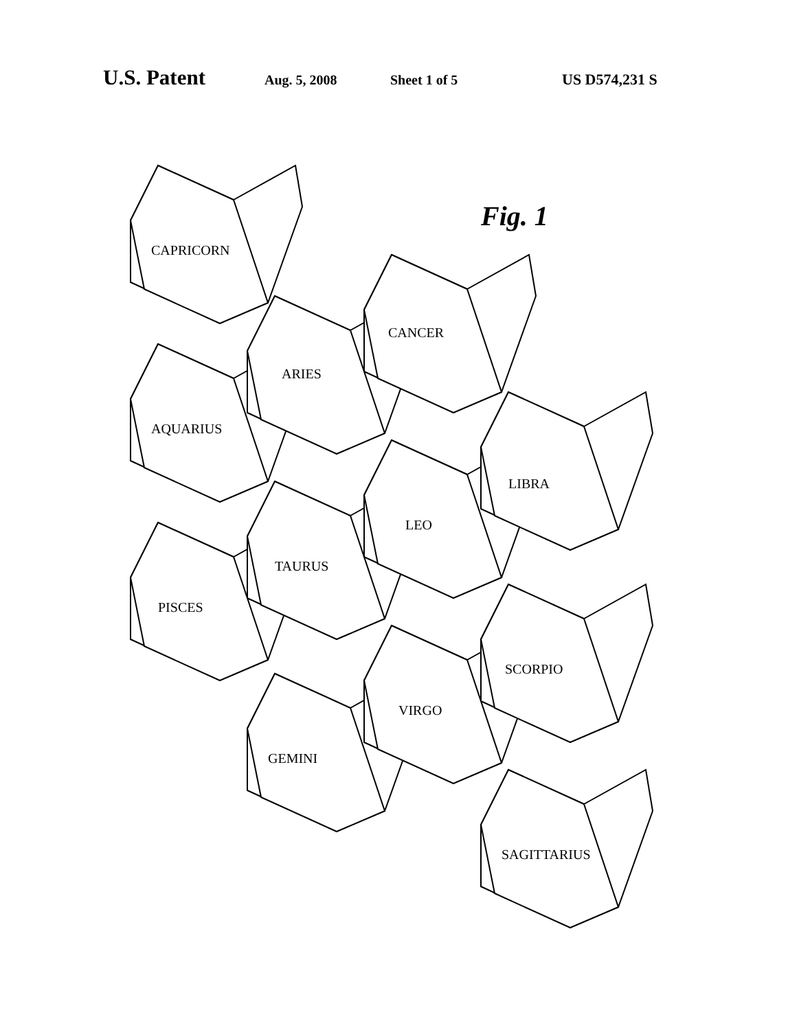U.S. Patent Aug. 5, 2008 Sheet 1 of 5 US D574,231 S
Fig. 1
CAPRICORN
AQUARIUS
PISCES
ARIES
TAURUS
GEMINI
CANCER
LEO
VIRGO
LIBRA
SCORPIO
SAGITTARIUS